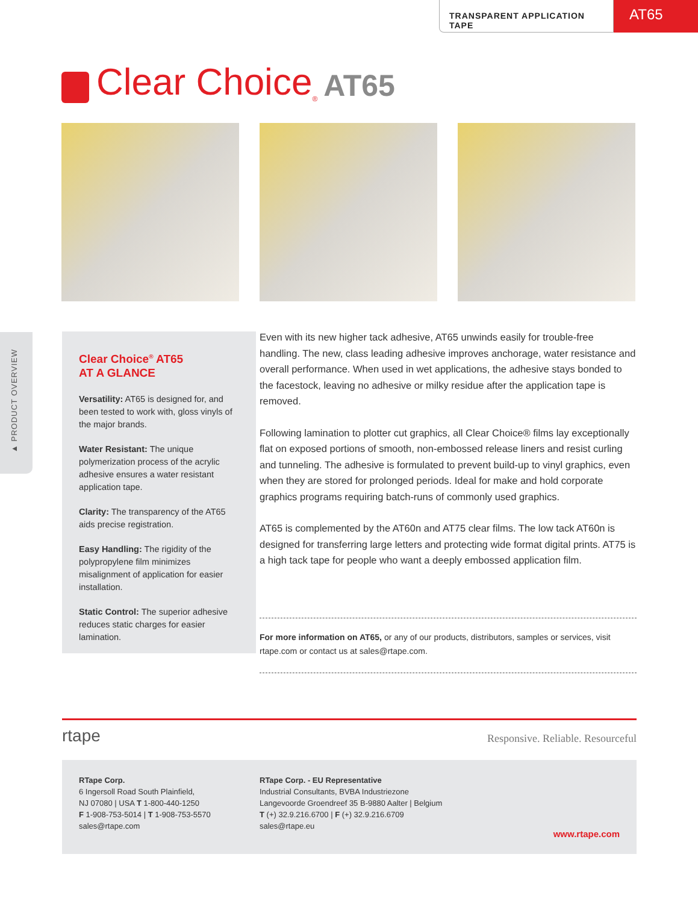TRANSPARENT APPLICATION TAPE
AT65
Clear Choice<sup>®</sup> AT65
▲ PRODUCT OVERVIEW
Clear Choice<sup>®</sup> AT65
AT A GLANCE
Versatility: AT65 is designed for, and been tested to work with, gloss vinyls of the major brands.
Water Resistant: The unique polymerization process of the acrylic adhesive ensures a water resistant application tape.
Clarity: The transparency of the AT65 aids precise registration.
Easy Handling: The rigidity of the polypropylene film minimizes misalignment of application for easier installation.
Static Control: The superior adhesive reduces static charges for easier lamination.
Even with its new higher tack adhesive, AT65 unwinds easily for trouble-free handling. The new, class leading adhesive improves anchorage, water resistance and overall performance. When used in wet applications, the adhesive stays bonded to the facestock, leaving no adhesive or milky residue after the application tape is removed.
Following lamination to plotter cut graphics, all Clear Choice® films lay exceptionally flat on exposed portions of smooth, non-embossed release liners and resist curling and tunneling. The adhesive is formulated to prevent build-up to vinyl graphics, even when they are stored for prolonged periods. Ideal for make and hold corporate graphics programs requiring batch-runs of commonly used graphics.
AT65 is complemented by the AT60n and AT75 clear films. The low tack AT60n is designed for transferring large letters and protecting wide format digital prints. AT75 is a high tack tape for people who want a deeply embossed application film.
For more information on AT65, or any of our products, distributors, samples or services, visit rtape.com or contact us at sales@rtape.com.
rtape Responsive. Reliable. Resourceful
RTape Corp.
6 Ingersoll Road South Plainfield,
NJ 07080 | USA T 1-800-440-1250
F 1-908-753-5014 | T 1-908-753-5570
sales@rtape.com
RTape Corp. - EU Representative
Industrial Consultants, BVBA Industriezone
Langevoorde Groendreef 35 B-9880 Aalter | Belgium
T (+) 32.9.216.6700 | F (+) 32.9.216.6709
sales@rtape.eu
www.rtape.com